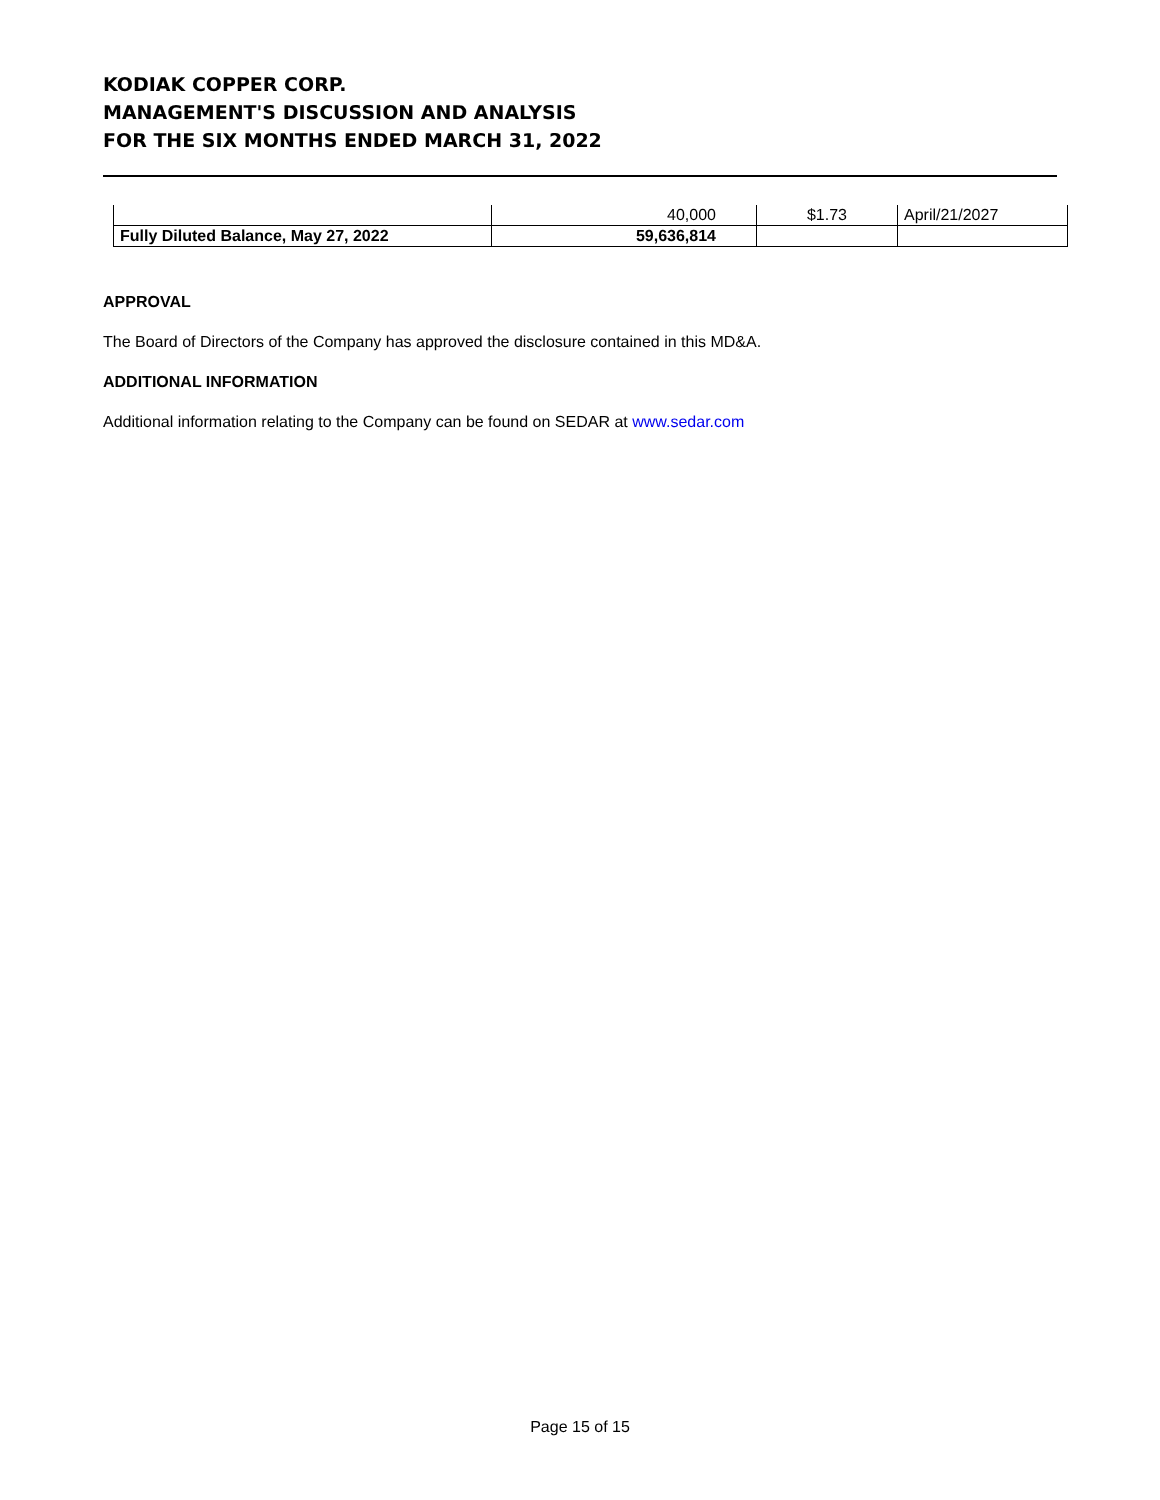KODIAK COPPER CORP.
MANAGEMENT'S DISCUSSION AND ANALYSIS
FOR THE SIX MONTHS ENDED MARCH 31, 2022
| | 40,000 | $1.73 | April/21/2027 |
| Fully Diluted Balance, May 27, 2022 | 59,636,814 | | |
APPROVAL
The Board of Directors of the Company has approved the disclosure contained in this MD&A.
ADDITIONAL INFORMATION
Additional information relating to the Company can be found on SEDAR at www.sedar.com
Page 15 of 15